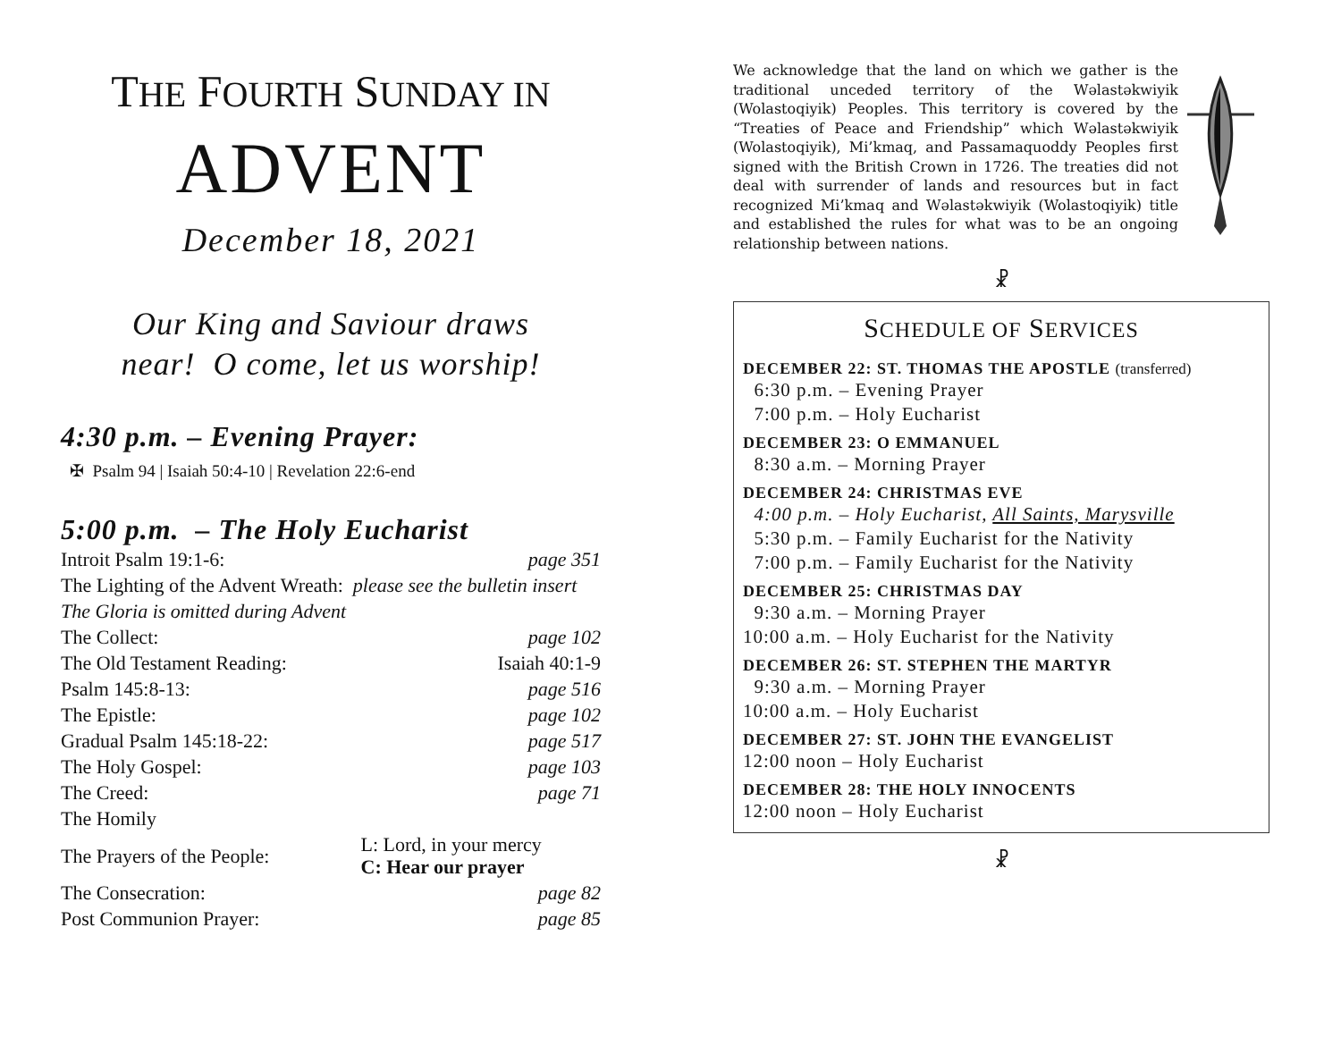THE FOURTH SUNDAY IN
ADVENT
December 18, 2021
Our King and Saviour draws
near! O come, let us worship!
4:30 p.m. – Evening Prayer:
✠ Psalm 94 | Isaiah 50:4-10 | Revelation 22:6-end
5:00 p.m. – The Holy Eucharist
| Introit Psalm 19:1-6: | | page 351 |
| The Lighting of the Advent Wreath: please see the bulletin insert | | |
| The Gloria is omitted during Advent | | |
| The Collect: | | page 102 |
| The Old Testament Reading: | | Isaiah 40:1-9 |
| Psalm 145:8-13: | | page 516 |
| The Epistle: | | page 102 |
| Gradual Psalm 145:18-22: | | page 517 |
| The Holy Gospel: | | page 103 |
| The Creed: | | page 71 |
| The Homily | | |
| The Prayers of the People: | L: Lord, in your mercy C: Hear our prayer | |
| The Consecration: | | page 82 |
| Post Communion Prayer: | | page 85 |
We acknowledge that the land on which we gather is the traditional unceded territory of the Wəlastəkwiyik (Wolastoqiyik) Peoples. This territory is covered by the “Treaties of Peace and Friendship” which Wəlastəkwiyik (Wolastoqiyik), Mi’kmaq, and Passamaquoddy Peoples first signed with the British Crown in 1726. The treaties did not deal with surrender of lands and resources but in fact recognized Mi’kmaq and Wəlastəkwiyik (Wolastoqiyik) title and established the rules for what was to be an ongoing relationship between nations.
☧
SCHEDULE OF SERVICES
DECEMBER 22: ST. THOMAS THE APOSTLE (transferred)
6:30 p.m. – Evening Prayer
7:00 p.m. – Holy Eucharist
DECEMBER 23: O EMMANUEL
8:30 a.m. – Morning Prayer
DECEMBER 24: CHRISTMAS EVE
4:00 p.m. – Holy Eucharist, All Saints, Marysville
5:30 p.m. – Family Eucharist for the Nativity
7:00 p.m. – Family Eucharist for the Nativity
DECEMBER 25: CHRISTMAS DAY
9:30 a.m. – Morning Prayer
10:00 a.m. – Holy Eucharist for the Nativity
DECEMBER 26: ST. STEPHEN THE MARTYR
9:30 a.m. – Morning Prayer
10:00 a.m. – Holy Eucharist
DECEMBER 27: ST. JOHN THE EVANGELIST
12:00 noon – Holy Eucharist
DECEMBER 28: THE HOLY INNOCENTS
12:00 noon – Holy Eucharist
☧